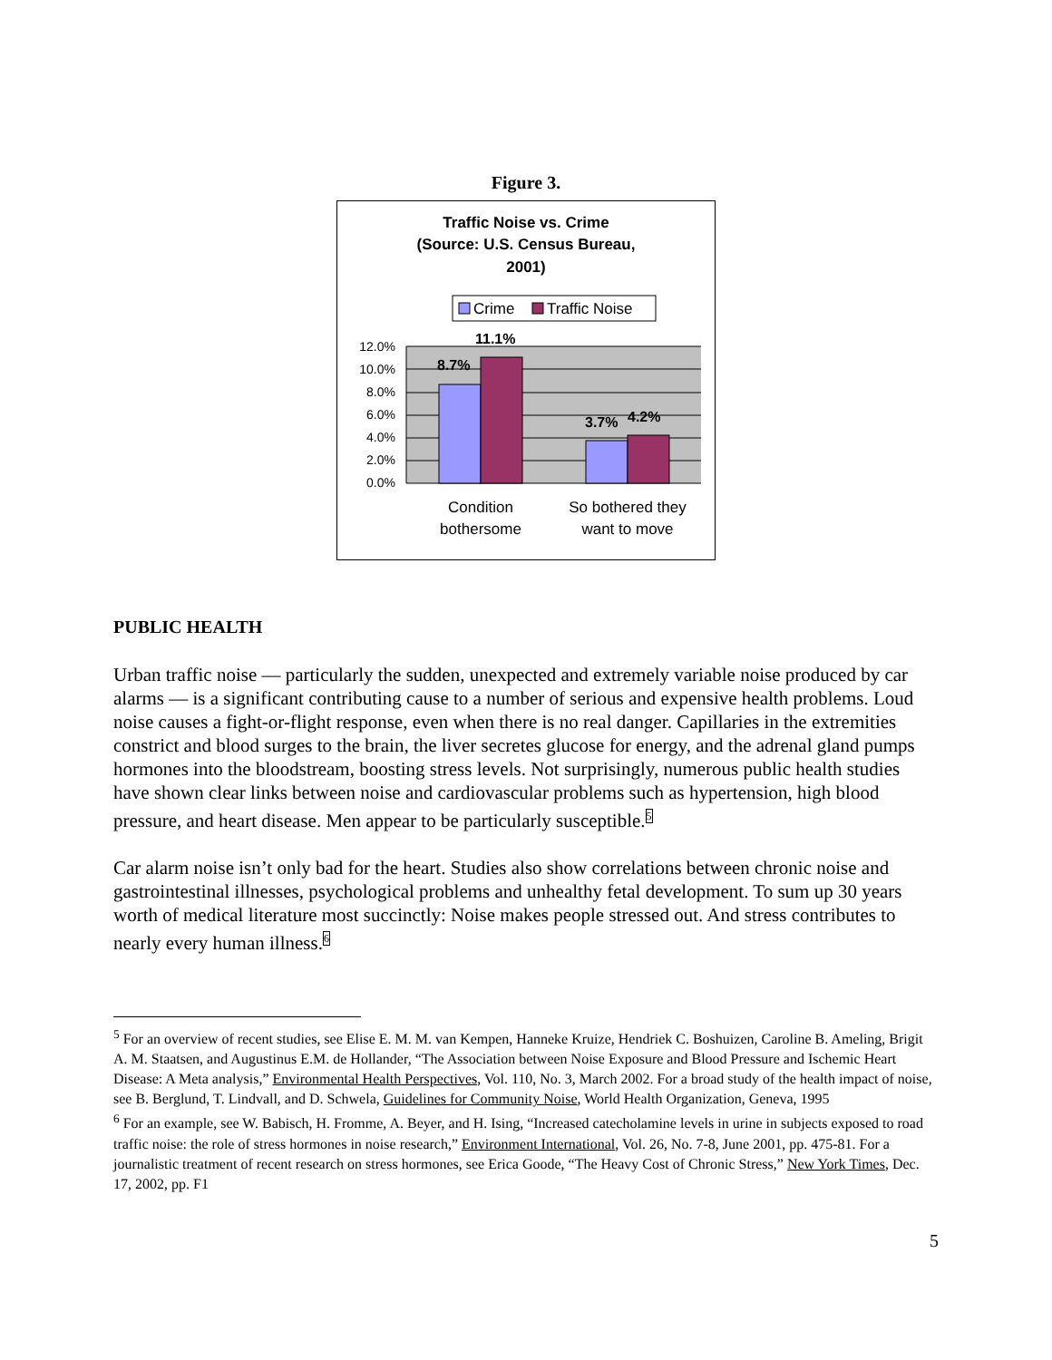Figure 3.
Traffic Noise vs. Crime
(Source: U.S. Census Bureau,
2001)
Crime
Traffic Noise
12.0%
10.0%
8.0%
6.0%
4.0%
2.0%
0.0%
8.7%
11.1%
3.7%
4.2%
Condition
bothersome
So bothered they
want to move
PUBLIC HEALTH
Urban traffic noise — particularly the sudden, unexpected and extremely variable noise produced by car alarms — is a significant contributing cause to a number of serious and expensive health problems. Loud noise causes a fight-or-flight response, even when there is no real danger. Capillaries in the extremities constrict and blood surges to the brain, the liver secretes glucose for energy, and the adrenal gland pumps hormones into the bloodstream, boosting stress levels. Not surprisingly, numerous public health studies have shown clear links between noise and cardiovascular problems such as hypertension, high blood pressure, and heart disease. Men appear to be particularly susceptible.<sup>5</sup>
Car alarm noise isn’t only bad for the heart. Studies also show correlations between chronic noise and gastrointestinal illnesses, psychological problems and unhealthy fetal development. To sum up 30 years worth of medical literature most succinctly: Noise makes people stressed out. And stress contributes to nearly every human illness.<sup>6</sup>
<sup>5</sup> For an overview of recent studies, see Elise E. M. M. van Kempen, Hanneke Kruize, Hendriek C. Boshuizen, Caroline B. Ameling, Brigit A. M. Staatsen, and Augustinus E.M. de Hollander, “The Association between Noise Exposure and Blood Pressure and Ischemic Heart Disease: A Meta analysis,” Environmental Health Perspectives, Vol. 110, No. 3, March 2002. For a broad study of the health impact of noise, see B. Berglund, T. Lindvall, and D. Schwela, Guidelines for Community Noise, World Health Organization, Geneva, 1995
<sup>6</sup> For an example, see W. Babisch, H. Fromme, A. Beyer, and H. Ising, “Increased catecholamine levels in urine in subjects exposed to road traffic noise: the role of stress hormones in noise research,” Environment International, Vol. 26, No. 7-8, June 2001, pp. 475-81. For a journalistic treatment of recent research on stress hormones, see Erica Goode, “The Heavy Cost of Chronic Stress,” New York Times, Dec. 17, 2002, pp. F1
5